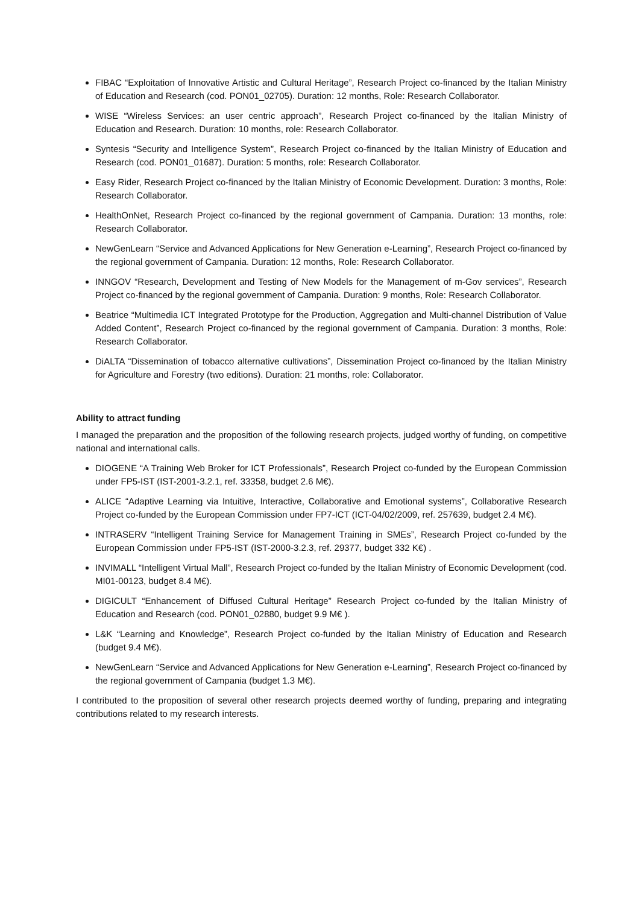FIBAC “Exploitation of Innovative Artistic and Cultural Heritage”, Research Project co-financed by the Italian Ministry of Education and Research (cod. PON01_02705). Duration: 12 months, Role: Research Collaborator.
WISE “Wireless Services: an user centric approach”, Research Project co-financed by the Italian Ministry of Education and Research. Duration: 10 months, role: Research Collaborator.
Syntesis “Security and Intelligence System”, Research Project co-financed by the Italian Ministry of Education and Research (cod. PON01_01687). Duration: 5 months, role: Research Collaborator.
Easy Rider, Research Project co-financed by the Italian Ministry of Economic Development. Duration: 3 months, Role: Research Collaborator.
HealthOnNet, Research Project co-financed by the regional government of Campania. Duration: 13 months, role: Research Collaborator.
NewGenLearn “Service and Advanced Applications for New Generation e-Learning”, Research Project co-financed by the regional government of Campania. Duration: 12 months, Role: Research Collaborator.
INNGOV “Research, Development and Testing of New Models for the Management of m-Gov services”, Research Project co-financed by the regional government of Campania. Duration: 9 months, Role: Research Collaborator.
Beatrice “Multimedia ICT Integrated Prototype for the Production, Aggregation and Multi-channel Distribution of Value Added Content”, Research Project co-financed by the regional government of Campania. Duration: 3 months, Role: Research Collaborator.
DiALTA “Dissemination of tobacco alternative cultivations”, Dissemination Project co-financed by the Italian Ministry for Agriculture and Forestry (two editions). Duration: 21 months, role: Collaborator.
Ability to attract funding
I managed the preparation and the proposition of the following research projects, judged worthy of funding, on competitive national and international calls.
DIOGENE “A Training Web Broker for ICT Professionals”, Research Project co-funded by the European Commission under FP5-IST (IST-2001-3.2.1, ref. 33358, budget 2.6 M€).
ALICE “Adaptive Learning via Intuitive, Interactive, Collaborative and Emotional systems”, Collaborative Research Project co-funded by the European Commission under FP7-ICT (ICT-04/02/2009, ref. 257639, budget 2.4 M€).
INTRASERV “Intelligent Training Service for Management Training in SMEs”, Research Project co-funded by the European Commission under FP5-IST (IST-2000-3.2.3, ref. 29377, budget 332 K€) .
INVIMALL “Intelligent Virtual Mall”, Research Project co-funded by the Italian Ministry of Economic Development (cod. MI01-00123, budget 8.4 M€).
DIGICULT “Enhancement of Diffused Cultural Heritage” Research Project co-funded by the Italian Ministry of Education and Research (cod. PON01_02880, budget 9.9 M€ ).
L&K “Learning and Knowledge”, Research Project co-funded by the Italian Ministry of Education and Research (budget 9.4 M€).
NewGenLearn “Service and Advanced Applications for New Generation e-Learning”, Research Project co-financed by the regional government of Campania (budget 1.3 M€).
I contributed to the proposition of several other research projects deemed worthy of funding, preparing and integrating contributions related to my research interests.